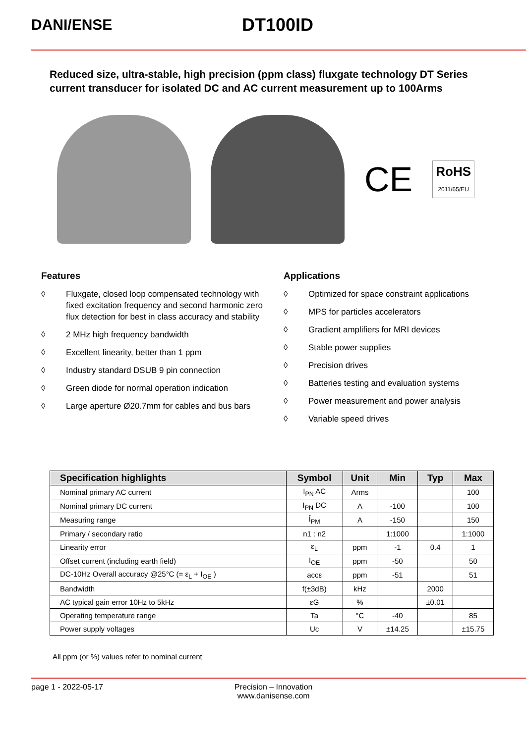DANI/ENSE
DT100ID
Reduced size, ultra-stable, high precision (ppm class) fluxgate technology DT Series current transducer for isolated DC and AC current measurement up to 100Arms
CE
RoHS
2011/65/EU
Features
◊ Fluxgate, closed loop compensated technology with fixed excitation frequency and second harmonic zero flux detection for best in class accuracy and stability
◊ 2 MHz high frequency bandwidth
◊ Excellent linearity, better than 1 ppm
◊ Industry standard DSUB 9 pin connection
◊ Green diode for normal operation indication
◊ Large aperture Ø20.7mm for cables and bus bars
Applications
◊ Optimized for space constraint applications
◊ MPS for particles accelerators
◊ Gradient amplifiers for MRI devices
◊ Stable power supplies
◊ Precision drives
◊ Batteries testing and evaluation systems
◊ Power measurement and power analysis
◊ Variable speed drives
| Specification highlights | Symbol | Unit | Min | Typ | Max |
| --- | --- | --- | --- | --- | --- |
| Nominal primary AC current | I<sub>PN</sub> AC | Arms | | | 100 |
| Nominal primary DC current | I<sub>PN</sub> DC | A | -100 | | 100 |
| Measuring range | Î<sub>PM</sub> | A | -150 | | 150 |
| Primary / secondary ratio | n1 : n2 | | 1:1000 | | 1:1000 |
| Linearity error | ε<sub>L</sub> | ppm | -1 | 0.4 | 1 |
| Offset current (including earth field) | I<sub>OE</sub> | ppm | -50 | | 50 |
| DC-10Hz Overall accuracy @25°C (= ε<sub>L</sub> + I<sub>OE</sub> ) | accε | ppm | -51 | | 51 |
| Bandwidth | f(±3dB) | kHz | | 2000 | |
| AC typical gain error 10Hz to 5kHz | εG | % | | ±0.01 | |
| Operating temperature range | Ta | °C | -40 | | 85 |
| Power supply voltages | Uc | V | ±14.25 | | ±15.75 |
All ppm (or %) values refer to nominal current
page 1 - 2022-05-17 Precision – Innovation
www.danisense.com